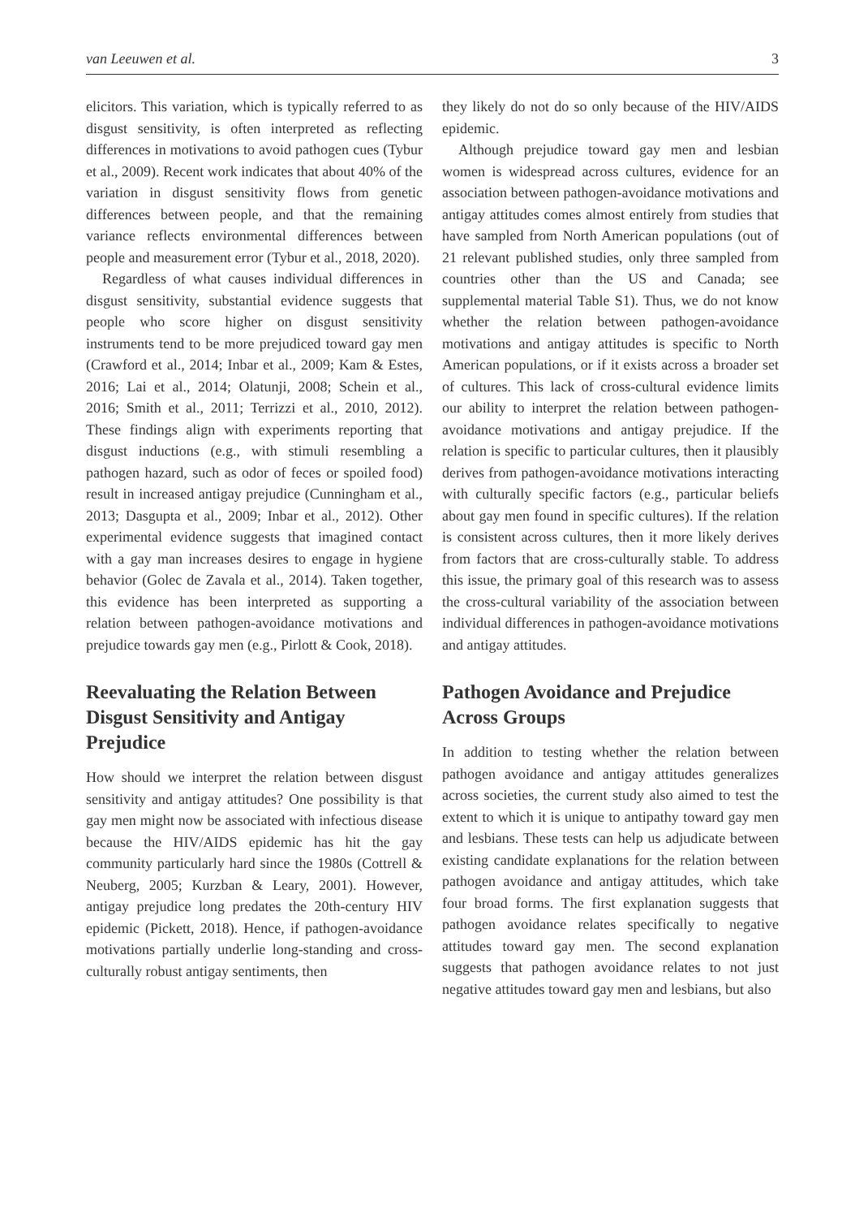van Leeuwen et al. 3
elicitors. This variation, which is typically referred to as disgust sensitivity, is often interpreted as reflecting differences in motivations to avoid pathogen cues (Tybur et al., 2009). Recent work indicates that about 40% of the variation in disgust sensitivity flows from genetic differences between people, and that the remaining variance reflects environmental differences between people and measurement error (Tybur et al., 2018, 2020).
Regardless of what causes individual differences in disgust sensitivity, substantial evidence suggests that people who score higher on disgust sensitivity instruments tend to be more prejudiced toward gay men (Crawford et al., 2014; Inbar et al., 2009; Kam & Estes, 2016; Lai et al., 2014; Olatunji, 2008; Schein et al., 2016; Smith et al., 2011; Terrizzi et al., 2010, 2012). These findings align with experiments reporting that disgust inductions (e.g., with stimuli resembling a pathogen hazard, such as odor of feces or spoiled food) result in increased antigay prejudice (Cunningham et al., 2013; Dasgupta et al., 2009; Inbar et al., 2012). Other experimental evidence suggests that imagined contact with a gay man increases desires to engage in hygiene behavior (Golec de Zavala et al., 2014). Taken together, this evidence has been interpreted as supporting a relation between pathogen-avoidance motivations and prejudice towards gay men (e.g., Pirlott & Cook, 2018).
Reevaluating the Relation Between Disgust Sensitivity and Antigay Prejudice
How should we interpret the relation between disgust sensitivity and antigay attitudes? One possibility is that gay men might now be associated with infectious disease because the HIV/AIDS epidemic has hit the gay community particularly hard since the 1980s (Cottrell & Neuberg, 2005; Kurzban & Leary, 2001). However, antigay prejudice long predates the 20th-century HIV epidemic (Pickett, 2018). Hence, if pathogen-avoidance motivations partially underlie long-standing and cross-culturally robust antigay sentiments, then
they likely do not do so only because of the HIV/AIDS epidemic.
Although prejudice toward gay men and lesbian women is widespread across cultures, evidence for an association between pathogen-avoidance motivations and antigay attitudes comes almost entirely from studies that have sampled from North American populations (out of 21 relevant published studies, only three sampled from countries other than the US and Canada; see supplemental material Table S1). Thus, we do not know whether the relation between pathogen-avoidance motivations and antigay attitudes is specific to North American populations, or if it exists across a broader set of cultures. This lack of cross-cultural evidence limits our ability to interpret the relation between pathogen-avoidance motivations and antigay prejudice. If the relation is specific to particular cultures, then it plausibly derives from pathogen-avoidance motivations interacting with culturally specific factors (e.g., particular beliefs about gay men found in specific cultures). If the relation is consistent across cultures, then it more likely derives from factors that are cross-culturally stable. To address this issue, the primary goal of this research was to assess the cross-cultural variability of the association between individual differences in pathogen-avoidance motivations and antigay attitudes.
Pathogen Avoidance and Prejudice Across Groups
In addition to testing whether the relation between pathogen avoidance and antigay attitudes generalizes across societies, the current study also aimed to test the extent to which it is unique to antipathy toward gay men and lesbians. These tests can help us adjudicate between existing candidate explanations for the relation between pathogen avoidance and antigay attitudes, which take four broad forms. The first explanation suggests that pathogen avoidance relates specifically to negative attitudes toward gay men. The second explanation suggests that pathogen avoidance relates to not just negative attitudes toward gay men and lesbians, but also